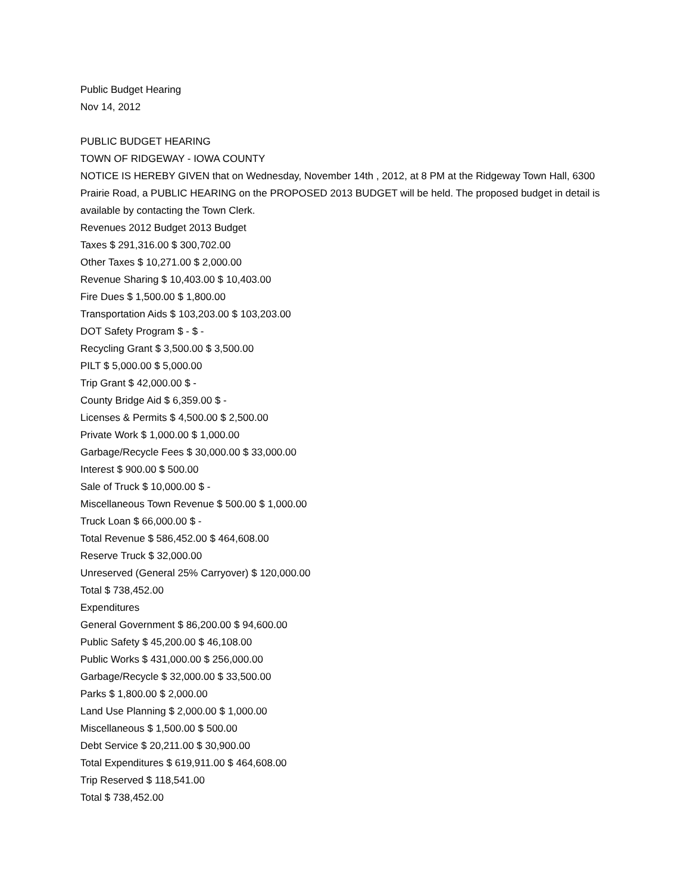Public Budget Hearing
Nov 14, 2012
PUBLIC BUDGET HEARING
TOWN OF RIDGEWAY - IOWA COUNTY
NOTICE IS HEREBY GIVEN that on Wednesday, November 14th , 2012, at 8 PM at the Ridgeway Town Hall, 6300 Prairie Road, a PUBLIC HEARING on the PROPOSED 2013 BUDGET will be held. The proposed budget in detail is available by contacting the Town Clerk.
Revenues 2012 Budget 2013 Budget
Taxes $ 291,316.00 $ 300,702.00
Other Taxes $ 10,271.00 $ 2,000.00
Revenue Sharing $ 10,403.00 $ 10,403.00
Fire Dues $ 1,500.00 $ 1,800.00
Transportation Aids $ 103,203.00 $ 103,203.00
DOT Safety Program $ - $ -
Recycling Grant $ 3,500.00 $ 3,500.00
PILT $ 5,000.00 $ 5,000.00
Trip Grant $ 42,000.00 $ -
County Bridge Aid $ 6,359.00 $ -
Licenses & Permits $ 4,500.00 $ 2,500.00
Private Work $ 1,000.00 $ 1,000.00
Garbage/Recycle Fees $ 30,000.00 $ 33,000.00
Interest $ 900.00 $ 500.00
Sale of Truck $ 10,000.00 $ -
Miscellaneous Town Revenue $ 500.00 $ 1,000.00
Truck Loan $ 66,000.00 $ -
Total Revenue $ 586,452.00 $ 464,608.00
Reserve Truck $ 32,000.00
Unreserved (General 25% Carryover) $ 120,000.00
Total $ 738,452.00
Expenditures
General Government $ 86,200.00 $ 94,600.00
Public Safety $ 45,200.00 $ 46,108.00
Public Works $ 431,000.00 $ 256,000.00
Garbage/Recycle $ 32,000.00 $ 33,500.00
Parks $ 1,800.00 $ 2,000.00
Land Use Planning $ 2,000.00 $ 1,000.00
Miscellaneous $ 1,500.00 $ 500.00
Debt Service $ 20,211.00 $ 30,900.00
Total Expenditures $ 619,911.00 $ 464,608.00
Trip Reserved $ 118,541.00
Total $ 738,452.00